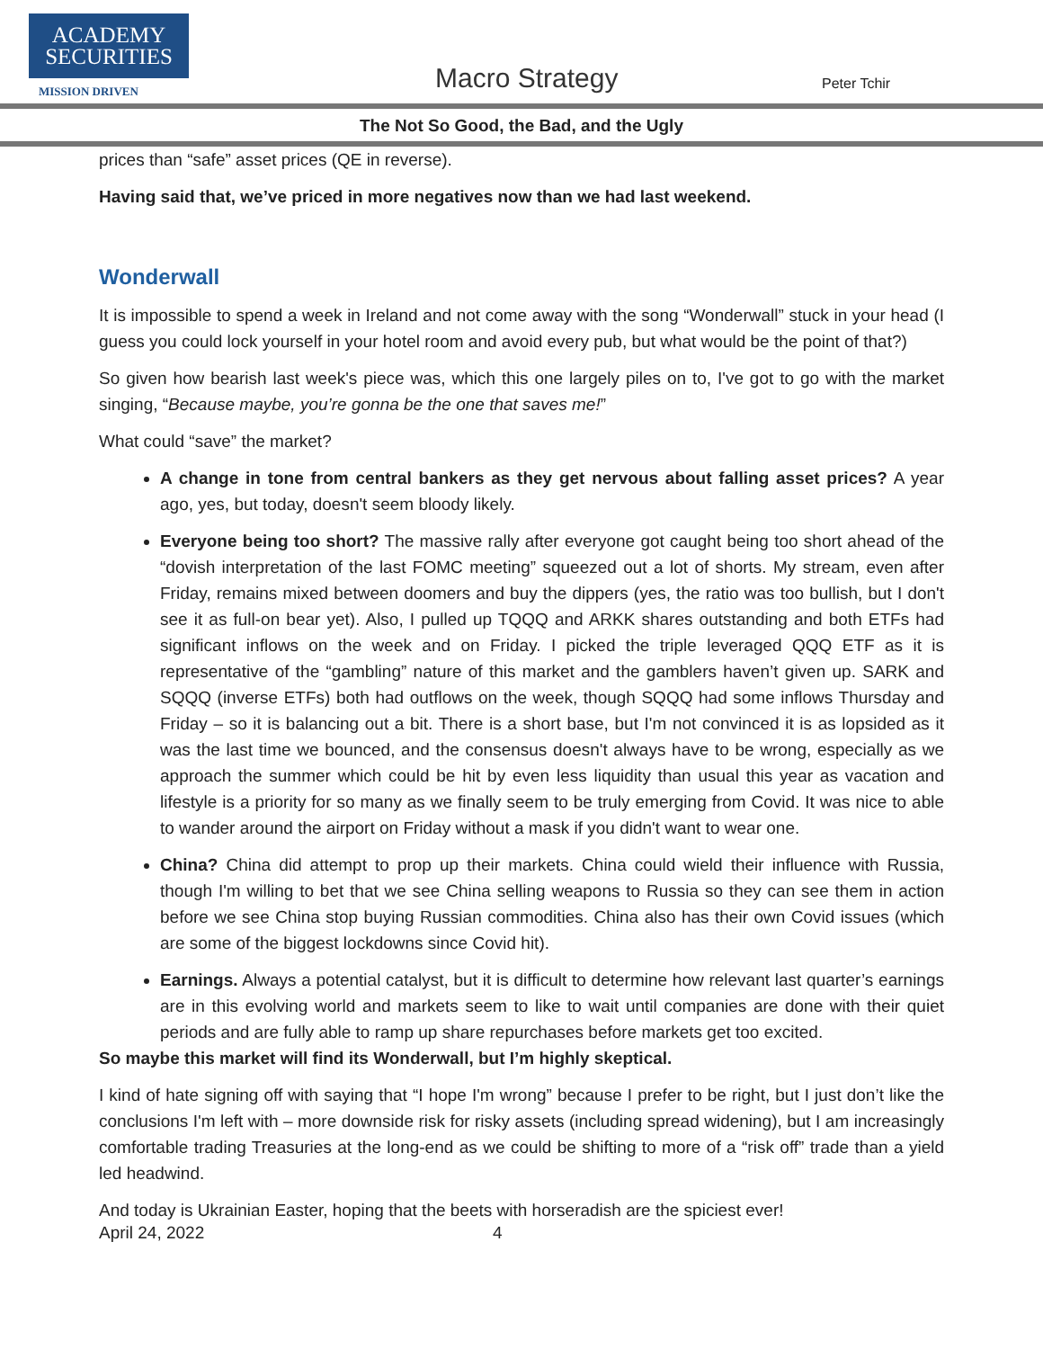ACADEMY
SECURITIES
MISSION DRIVEN
Macro Strategy Peter Tchir
The Not So Good, the Bad, and the Ugly
prices than “safe” asset prices (QE in reverse).
Having said that, we’ve priced in more negatives now than we had last weekend.
Wonderwall
It is impossible to spend a week in Ireland and not come away with the song “Wonderwall” stuck in your head (I guess you could lock yourself in your hotel room and avoid every pub, but what would be the point of that?)
So given how bearish last week's piece was, which this one largely piles on to, I've got to go with the market singing, “Because maybe, you’re gonna be the one that saves me!”
What could “save” the market?
A change in tone from central bankers as they get nervous about falling asset prices? A year ago, yes, but today, doesn't seem bloody likely.
Everyone being too short? The massive rally after everyone got caught being too short ahead of the “dovish interpretation of the last FOMC meeting” squeezed out a lot of shorts. My stream, even after Friday, remains mixed between doomers and buy the dippers (yes, the ratio was too bullish, but I don't see it as full-on bear yet). Also, I pulled up TQQQ and ARKK shares outstanding and both ETFs had significant inflows on the week and on Friday. I picked the triple leveraged QQQ ETF as it is representative of the “gambling” nature of this market and the gamblers haven’t given up. SARK and SQQQ (inverse ETFs) both had outflows on the week, though SQQQ had some inflows Thursday and Friday – so it is balancing out a bit. There is a short base, but I'm not convinced it is as lopsided as it was the last time we bounced, and the consensus doesn't always have to be wrong, especially as we approach the summer which could be hit by even less liquidity than usual this year as vacation and lifestyle is a priority for so many as we finally seem to be truly emerging from Covid. It was nice to able to wander around the airport on Friday without a mask if you didn't want to wear one.
China? China did attempt to prop up their markets. China could wield their influence with Russia, though I'm willing to bet that we see China selling weapons to Russia so they can see them in action before we see China stop buying Russian commodities. China also has their own Covid issues (which are some of the biggest lockdowns since Covid hit).
Earnings. Always a potential catalyst, but it is difficult to determine how relevant last quarter’s earnings are in this evolving world and markets seem to like to wait until companies are done with their quiet periods and are fully able to ramp up share repurchases before markets get too excited.
So maybe this market will find its Wonderwall, but I’m highly skeptical.
I kind of hate signing off with saying that “I hope I'm wrong” because I prefer to be right, but I just don’t like the conclusions I'm left with – more downside risk for risky assets (including spread widening), but I am increasingly comfortable trading Treasuries at the long-end as we could be shifting to more of a “risk off” trade than a yield led headwind.
And today is Ukrainian Easter, hoping that the beets with horseradish are the spiciest ever!
April 24, 2022 4